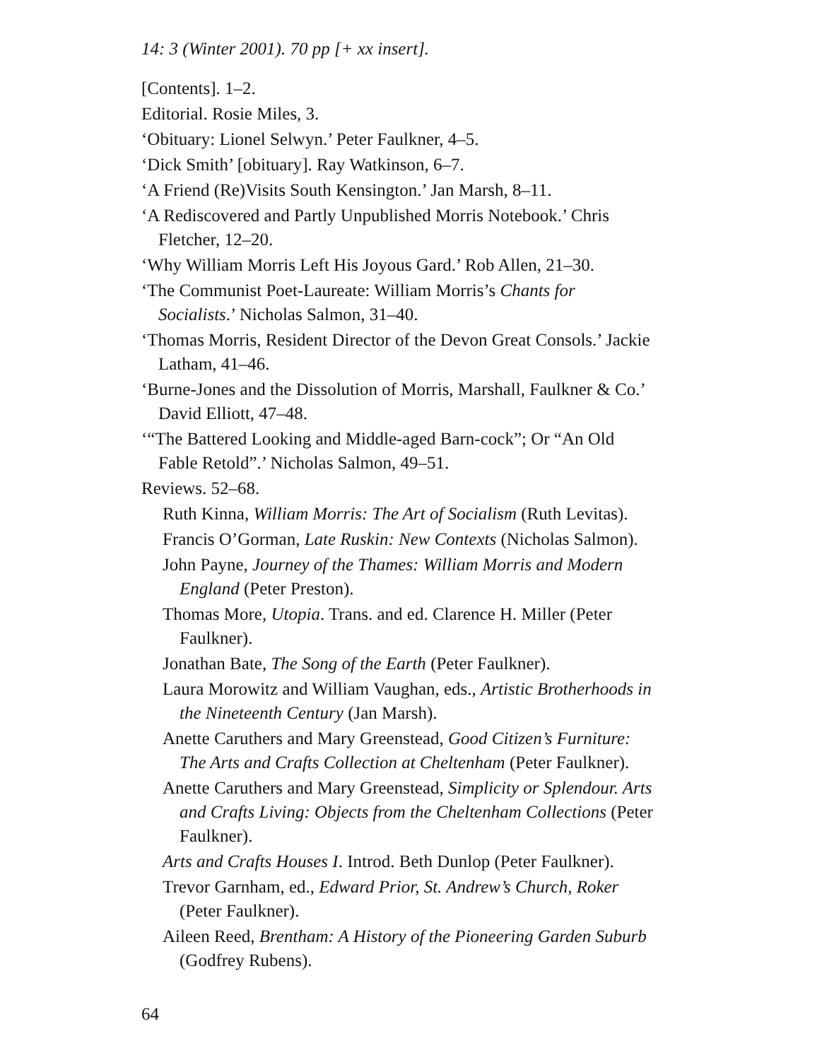14: 3 (Winter 2001). 70 pp [+ xx insert].
[Contents]. 1–2.
Editorial. Rosie Miles, 3.
‘Obituary: Lionel Selwyn.’ Peter Faulkner, 4–5.
‘Dick Smith’ [obituary]. Ray Watkinson, 6–7.
‘A Friend (Re)Visits South Kensington.’ Jan Marsh, 8–11.
‘A Rediscovered and Partly Unpublished Morris Notebook.’ Chris Fletcher, 12–20.
‘Why William Morris Left His Joyous Gard.’ Rob Allen, 21–30.
‘The Communist Poet-Laureate: William Morris’s Chants for Socialists.’ Nicholas Salmon, 31–40.
‘Thomas Morris, Resident Director of the Devon Great Consols.’ Jackie Latham, 41–46.
‘Burne-Jones and the Dissolution of Morris, Marshall, Faulkner & Co.’ David Elliott, 47–48.
‘“The Battered Looking and Middle-aged Barn-cock”; Or “An Old Fable Retold”.’ Nicholas Salmon, 49–51.
Reviews. 52–68.
Ruth Kinna, William Morris: The Art of Socialism (Ruth Levitas).
Francis O’Gorman, Late Ruskin: New Contexts (Nicholas Salmon).
John Payne, Journey of the Thames: William Morris and Modern England (Peter Preston).
Thomas More, Utopia. Trans. and ed. Clarence H. Miller (Peter Faulkner).
Jonathan Bate, The Song of the Earth (Peter Faulkner).
Laura Morowitz and William Vaughan, eds., Artistic Brotherhoods in the Nineteenth Century (Jan Marsh).
Anette Caruthers and Mary Greenstead, Good Citizen’s Furniture: The Arts and Crafts Collection at Cheltenham (Peter Faulkner).
Anette Caruthers and Mary Greenstead, Simplicity or Splendour. Arts and Crafts Living: Objects from the Cheltenham Collections (Peter Faulkner).
Arts and Crafts Houses I. Introd. Beth Dunlop (Peter Faulkner).
Trevor Garnham, ed., Edward Prior, St. Andrew’s Church, Roker (Peter Faulkner).
Aileen Reed, Brentham: A History of the Pioneering Garden Suburb (Godfrey Rubens).
64